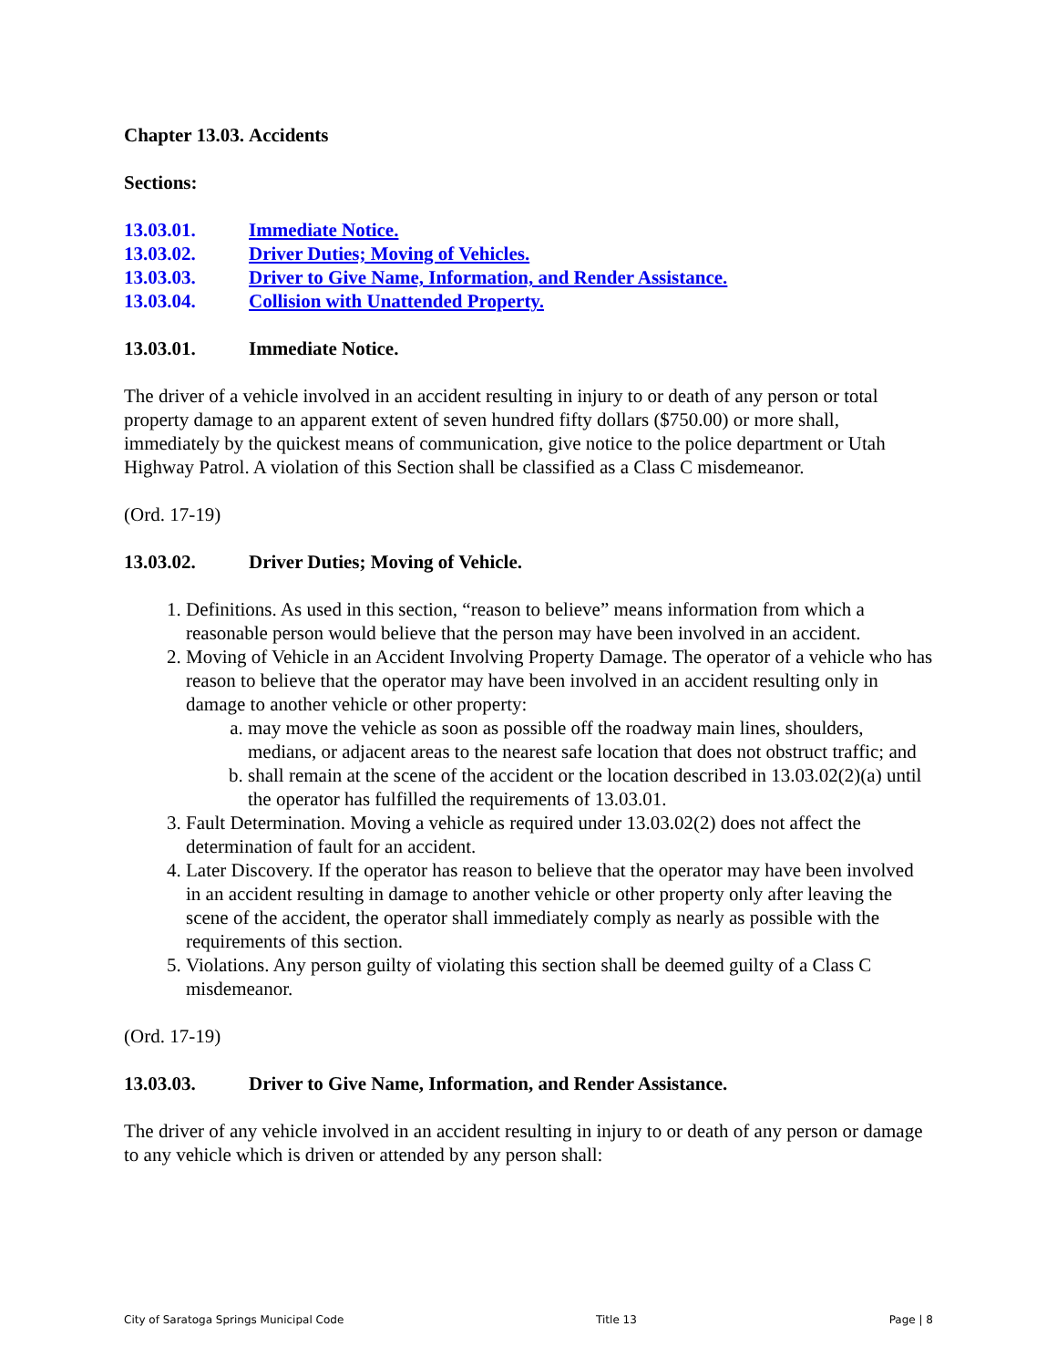Chapter 13.03. Accidents
Sections:
13.03.01. Immediate Notice.
13.03.02. Driver Duties; Moving of Vehicles.
13.03.03. Driver to Give Name, Information, and Render Assistance.
13.03.04. Collision with Unattended Property.
13.03.01. Immediate Notice.
The driver of a vehicle involved in an accident resulting in injury to or death of any person or total property damage to an apparent extent of seven hundred fifty dollars ($750.00) or more shall, immediately by the quickest means of communication, give notice to the police department or Utah Highway Patrol. A violation of this Section shall be classified as a Class C misdemeanor.
(Ord. 17-19)
13.03.02. Driver Duties; Moving of Vehicle.
1. Definitions. As used in this section, “reason to believe” means information from which a reasonable person would believe that the person may have been involved in an accident.
2. Moving of Vehicle in an Accident Involving Property Damage. The operator of a vehicle who has reason to believe that the operator may have been involved in an accident resulting only in damage to another vehicle or other property:
a. may move the vehicle as soon as possible off the roadway main lines, shoulders, medians, or adjacent areas to the nearest safe location that does not obstruct traffic; and
b. shall remain at the scene of the accident or the location described in 13.03.02(2)(a) until the operator has fulfilled the requirements of 13.03.01.
3. Fault Determination. Moving a vehicle as required under 13.03.02(2) does not affect the determination of fault for an accident.
4. Later Discovery. If the operator has reason to believe that the operator may have been involved in an accident resulting in damage to another vehicle or other property only after leaving the scene of the accident, the operator shall immediately comply as nearly as possible with the requirements of this section.
5. Violations. Any person guilty of violating this section shall be deemed guilty of a Class C misdemeanor.
(Ord. 17-19)
13.03.03. Driver to Give Name, Information, and Render Assistance.
The driver of any vehicle involved in an accident resulting in injury to or death of any person or damage to any vehicle which is driven or attended by any person shall:
City of Saratoga Springs Municipal Code Title 13 Page | 8